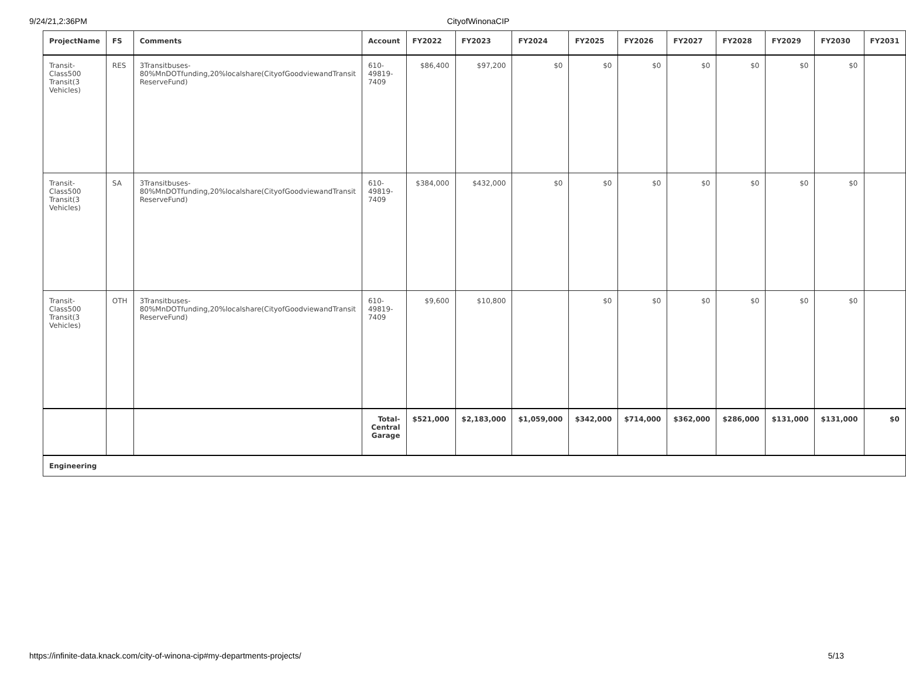9/24/21,2:36PM CityofWinonaCIP
| ProjectName | FS | Comments | Account | FY2022 | FY2023 | FY2024 | FY2025 | FY2026 | FY2027 | FY2028 | FY2029 | FY2030 | FY2031 |
| --- | --- | --- | --- | --- | --- | --- | --- | --- | --- | --- | --- | --- | --- |
| Transit-Class500 Transit(3 Vehicles) | RES | 3Transitbuses-80%MnDOTfunding,20%localshare(CityofGoodviewandTransit ReserveFund) | 610-49819-7409 | $86,400 | $97,200 | $0 | $0 | $0 | $0 | $0 | $0 | $0 | |
| Transit-Class500 Transit(3 Vehicles) | SA | 3Transitbuses-80%MnDOTfunding,20%localshare(CityofGoodviewandTransit ReserveFund) | 610-49819-7409 | $384,000 | $432,000 | $0 | $0 | $0 | $0 | $0 | $0 | $0 | |
| Transit-Class500 Transit(3 Vehicles) | OTH | 3Transitbuses-80%MnDOTfunding,20%localshare(CityofGoodviewandTransit ReserveFund) | 610-49819-7409 | $9,600 | $10,800 | | $0 | $0 | $0 | $0 | $0 | $0 | |
| | | | Total-Central Garage | $521,000 | $2,183,000 | $1,059,000 | $342,000 | $714,000 | $362,000 | $286,000 | $131,000 | $131,000 | $0 |
| Engineering | | | | | | | | | | | | | |
https://infinite-data.knack.com/city-of-winona-cip#my-departments-projects/ 5/13